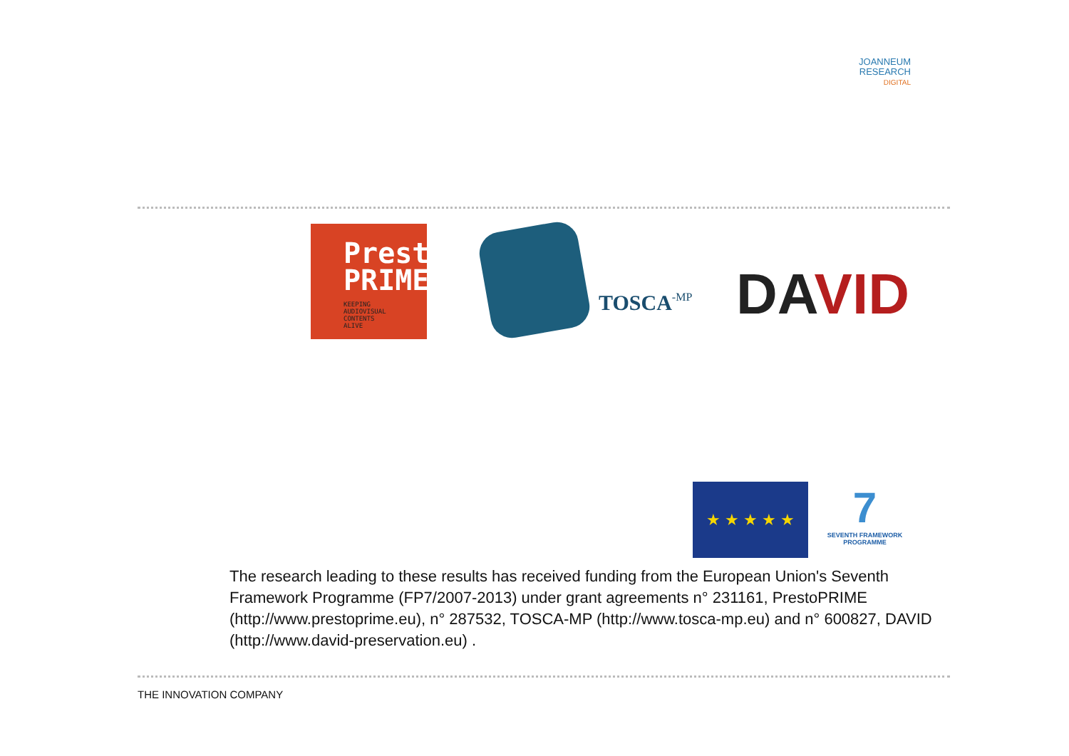JOANNEUM
RESEARCH
DIGITAL
Presto
PRIME
KEEPING
AUDIOVISUAL
CONTENTS
ALIVE
TOSCA-MP DAVID
★ ★ ★ ★ ★
7
SEVENTH FRAMEWORK PROGRAMME
The research leading to these results has received funding from the European Union's Seventh Framework Programme (FP7/2007-2013) under grant agreements n° 231161, PrestoPRIME (http://www.prestoprime.eu), n° 287532, TOSCA-MP (http://www.tosca-mp.eu) and n° 600827, DAVID (http://www.david-preservation.eu) .
THE INNOVATION COMPANY